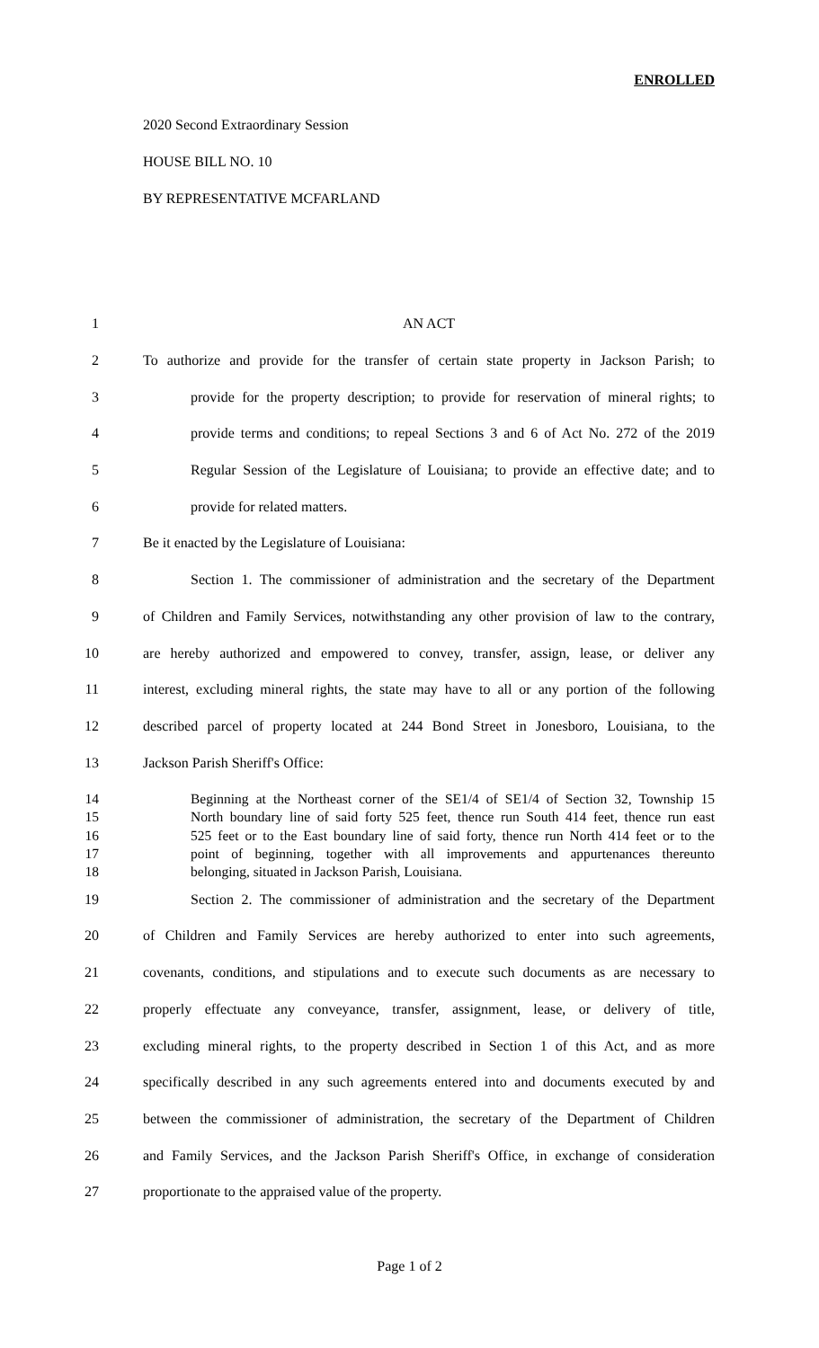ENROLLED
2020 Second Extraordinary Session
HOUSE BILL NO. 10
BY REPRESENTATIVE MCFARLAND
1 AN ACT
2 To authorize and provide for the transfer of certain state property in Jackson Parish; to
3 provide for the property description; to provide for reservation of mineral rights; to
4 provide terms and conditions; to repeal Sections 3 and 6 of Act No. 272 of the 2019
5 Regular Session of the Legislature of Louisiana; to provide an effective date; and to
6 provide for related matters.
7 Be it enacted by the Legislature of Louisiana:
8 Section 1. The commissioner of administration and the secretary of the Department
9 of Children and Family Services, notwithstanding any other provision of law to the contrary,
10 are hereby authorized and empowered to convey, transfer, assign, lease, or deliver any
11 interest, excluding mineral rights, the state may have to all or any portion of the following
12 described parcel of property located at 244 Bond Street in Jonesboro, Louisiana, to the
13 Jackson Parish Sheriff's Office:
14 Beginning at the Northeast corner of the SE1/4 of SE1/4 of Section 32, Township 15
15 North boundary line of said forty 525 feet, thence run South 414 feet, thence run east
16 525 feet or to the East boundary line of said forty, thence run North 414 feet or to the
17 point of beginning, together with all improvements and appurtenances thereunto
18 belonging, situated in Jackson Parish, Louisiana.
19 Section 2. The commissioner of administration and the secretary of the Department
20 of Children and Family Services are hereby authorized to enter into such agreements,
21 covenants, conditions, and stipulations and to execute such documents as are necessary to
22 properly effectuate any conveyance, transfer, assignment, lease, or delivery of title,
23 excluding mineral rights, to the property described in Section 1 of this Act, and as more
24 specifically described in any such agreements entered into and documents executed by and
25 between the commissioner of administration, the secretary of the Department of Children
26 and Family Services, and the Jackson Parish Sheriff's Office, in exchange of consideration
27 proportionate to the appraised value of the property.
Page 1 of 2